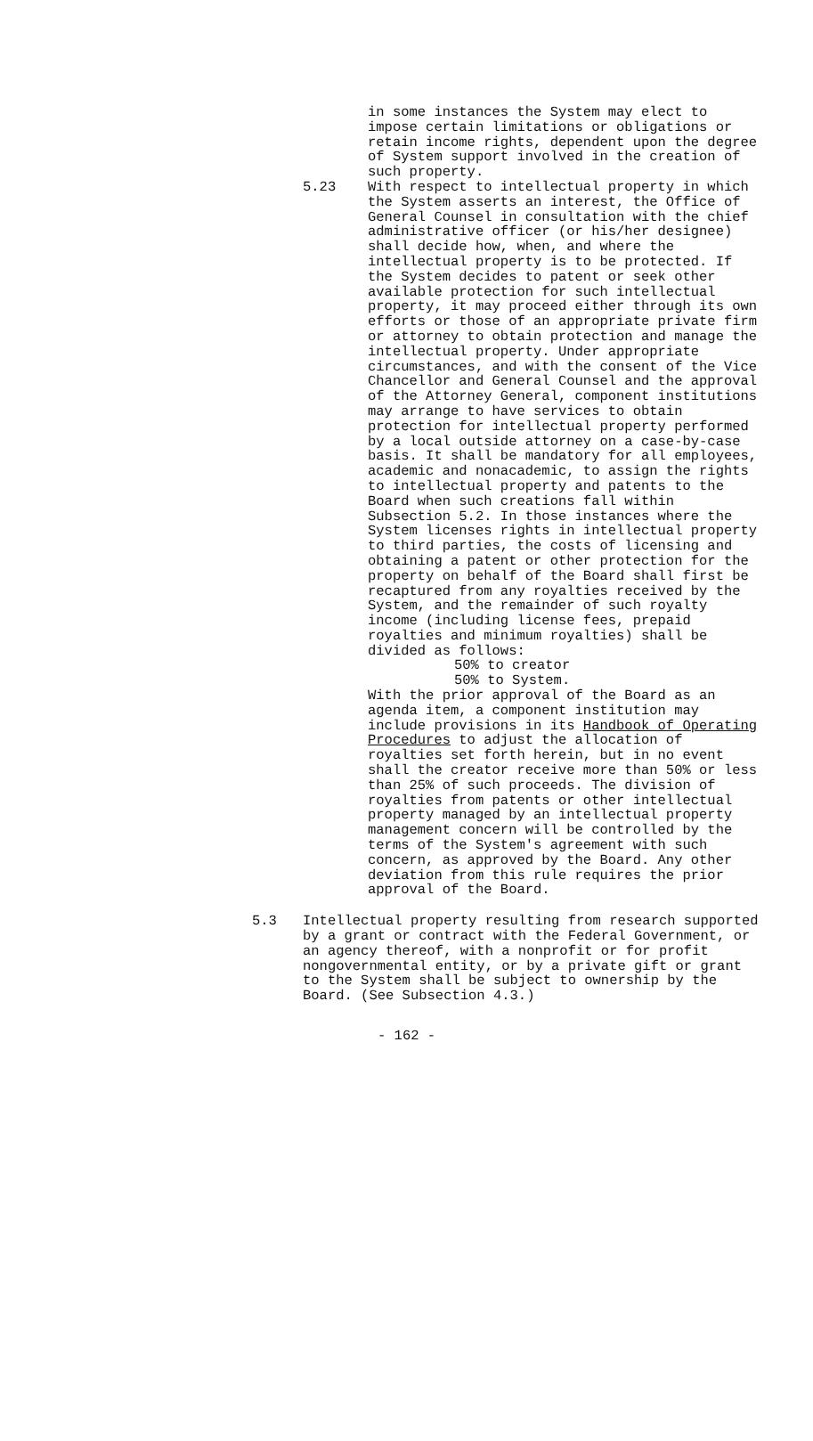in some instances the System may elect to impose certain limitations or obligations or retain income rights, dependent upon the degree of System support involved in the creation of such property.
5.23 With respect to intellectual property in which the System asserts an interest, the Office of General Counsel in consultation with the chief administrative officer (or his/her designee) shall decide how, when, and where the intellectual property is to be protected. If the System decides to patent or seek other available protection for such intellectual property, it may proceed either through its own efforts or those of an appropriate private firm or attorney to obtain protection and manage the intellectual property. Under appropriate circumstances, and with the consent of the Vice Chancellor and General Counsel and the approval of the Attorney General, component institutions may arrange to have services to obtain protection for intellectual property performed by a local outside attorney on a case-by-case basis. It shall be mandatory for all employees, academic and nonacademic, to assign the rights to intellectual property and patents to the Board when such creations fall within Subsection 5.2. In those instances where the System licenses rights in intellectual property to third parties, the costs of licensing and obtaining a patent or other protection for the property on behalf of the Board shall first be recaptured from any royalties received by the System, and the remainder of such royalty income (including license fees, prepaid royalties and minimum royalties) shall be divided as follows:
50% to creator
50% to System.
With the prior approval of the Board as an agenda item, a component institution may include provisions in its Handbook of Operating Procedures to adjust the allocation of royalties set forth herein, but in no event shall the creator receive more than 50% or less than 25% of such proceeds. The division of royalties from patents or other intellectual property managed by an intellectual property management concern will be controlled by the terms of the System's agreement with such concern, as approved by the Board. Any other deviation from this rule requires the prior approval of the Board.
5.3 Intellectual property resulting from research supported by a grant or contract with the Federal Government, or an agency thereof, with a nonprofit or for profit nongovernmental entity, or by a private gift or grant to the System shall be subject to ownership by the Board. (See Subsection 4.3.)
- 162 -